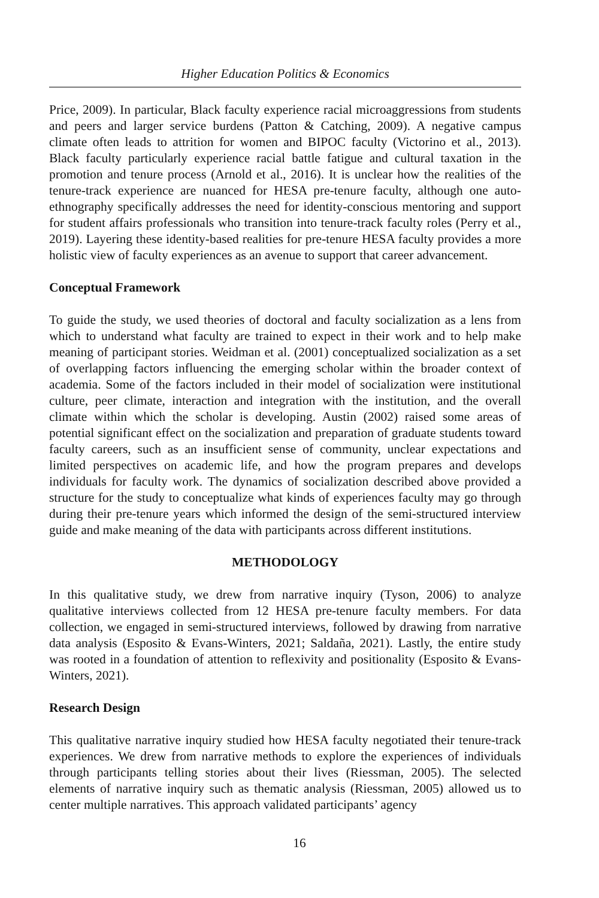Higher Education Politics & Economics
Price, 2009). In particular, Black faculty experience racial microaggressions from students and peers and larger service burdens (Patton & Catching, 2009). A negative campus climate often leads to attrition for women and BIPOC faculty (Victorino et al., 2013). Black faculty particularly experience racial battle fatigue and cultural taxation in the promotion and tenure process (Arnold et al., 2016). It is unclear how the realities of the tenure-track experience are nuanced for HESA pre-tenure faculty, although one auto-ethnography specifically addresses the need for identity-conscious mentoring and support for student affairs professionals who transition into tenure-track faculty roles (Perry et al., 2019). Layering these identity-based realities for pre-tenure HESA faculty provides a more holistic view of faculty experiences as an avenue to support that career advancement.
Conceptual Framework
To guide the study, we used theories of doctoral and faculty socialization as a lens from which to understand what faculty are trained to expect in their work and to help make meaning of participant stories. Weidman et al. (2001) conceptualized socialization as a set of overlapping factors influencing the emerging scholar within the broader context of academia. Some of the factors included in their model of socialization were institutional culture, peer climate, interaction and integration with the institution, and the overall climate within which the scholar is developing. Austin (2002) raised some areas of potential significant effect on the socialization and preparation of graduate students toward faculty careers, such as an insufficient sense of community, unclear expectations and limited perspectives on academic life, and how the program prepares and develops individuals for faculty work. The dynamics of socialization described above provided a structure for the study to conceptualize what kinds of experiences faculty may go through during their pre-tenure years which informed the design of the semi-structured interview guide and make meaning of the data with participants across different institutions.
METHODOLOGY
In this qualitative study, we drew from narrative inquiry (Tyson, 2006) to analyze qualitative interviews collected from 12 HESA pre-tenure faculty members. For data collection, we engaged in semi-structured interviews, followed by drawing from narrative data analysis (Esposito & Evans-Winters, 2021; Saldaña, 2021). Lastly, the entire study was rooted in a foundation of attention to reflexivity and positionality (Esposito & Evans-Winters, 2021).
Research Design
This qualitative narrative inquiry studied how HESA faculty negotiated their tenure-track experiences. We drew from narrative methods to explore the experiences of individuals through participants telling stories about their lives (Riessman, 2005). The selected elements of narrative inquiry such as thematic analysis (Riessman, 2005) allowed us to center multiple narratives. This approach validated participants’ agency
16